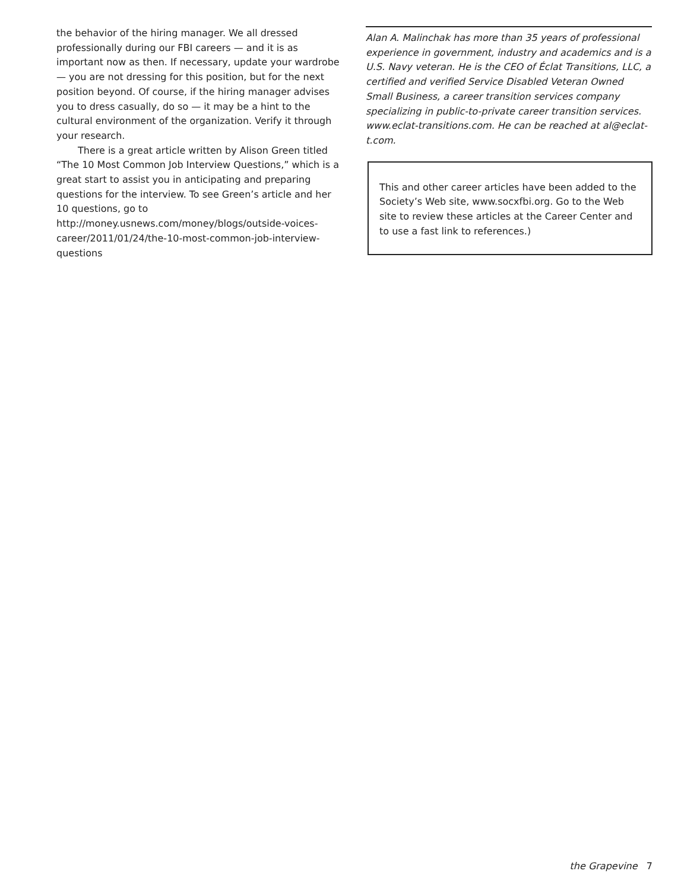the behavior of the hiring manager. We all dressed professionally during our FBI careers — and it is as important now as then. If necessary, update your wardrobe — you are not dressing for this position, but for the next position beyond. Of course, if the hiring manager advises you to dress casually, do so — it may be a hint to the cultural environment of the organization. Verify it through your research.
There is a great article written by Alison Green titled “The 10 Most Common Job Interview Questions,” which is a great start to assist you in anticipating and preparing questions for the interview. To see Green’s article and her 10 questions, go to http://money.usnews.com/money/blogs/outside-voices-career/2011/01/24/the-10-most-common-job-interview-questions
Alan A. Malinchak has more than 35 years of professional experience in government, industry and academics and is a U.S. Navy veteran. He is the CEO of Éclat Transitions, LLC, a certified and verified Service Disabled Veteran Owned Small Business, a career transition services company specializing in public-to-private career transition services. www.eclat-transitions.com. He can be reached at al@eclat-t.com.
This and other career articles have been added to the Society’s Web site, www.socxfbi.org. Go to the Web site to review these articles at the Career Center and to use a fast link to references.)
the Grapevine 7